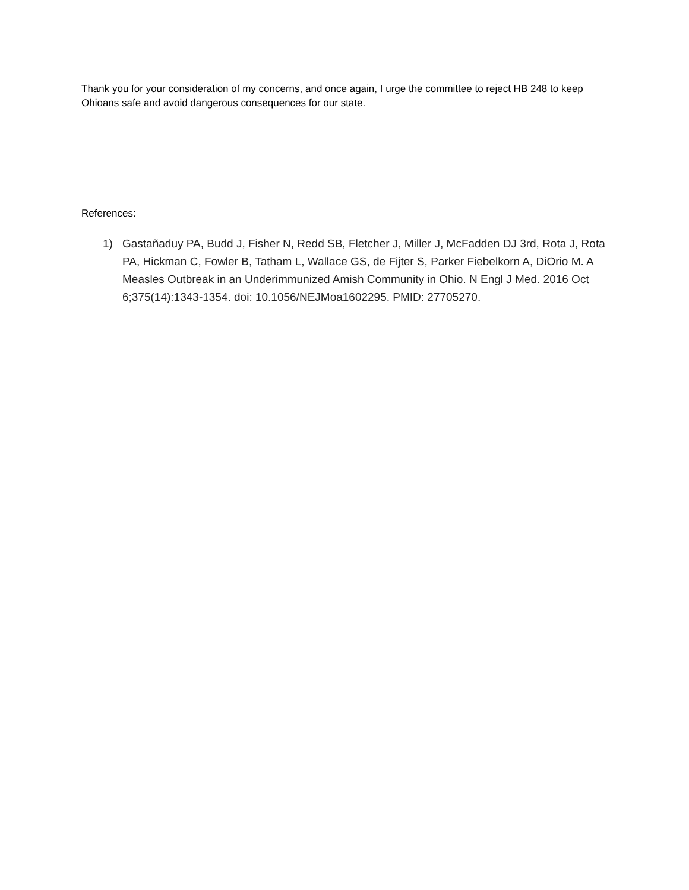Thank you for your consideration of my concerns, and once again, I urge the committee to reject HB 248 to keep Ohioans safe and avoid dangerous consequences for our state.
References:
1) Gastañaduy PA, Budd J, Fisher N, Redd SB, Fletcher J, Miller J, McFadden DJ 3rd, Rota J, Rota PA, Hickman C, Fowler B, Tatham L, Wallace GS, de Fijter S, Parker Fiebelkorn A, DiOrio M. A Measles Outbreak in an Underimmunized Amish Community in Ohio. N Engl J Med. 2016 Oct 6;375(14):1343-1354. doi: 10.1056/NEJMoa1602295. PMID: 27705270.